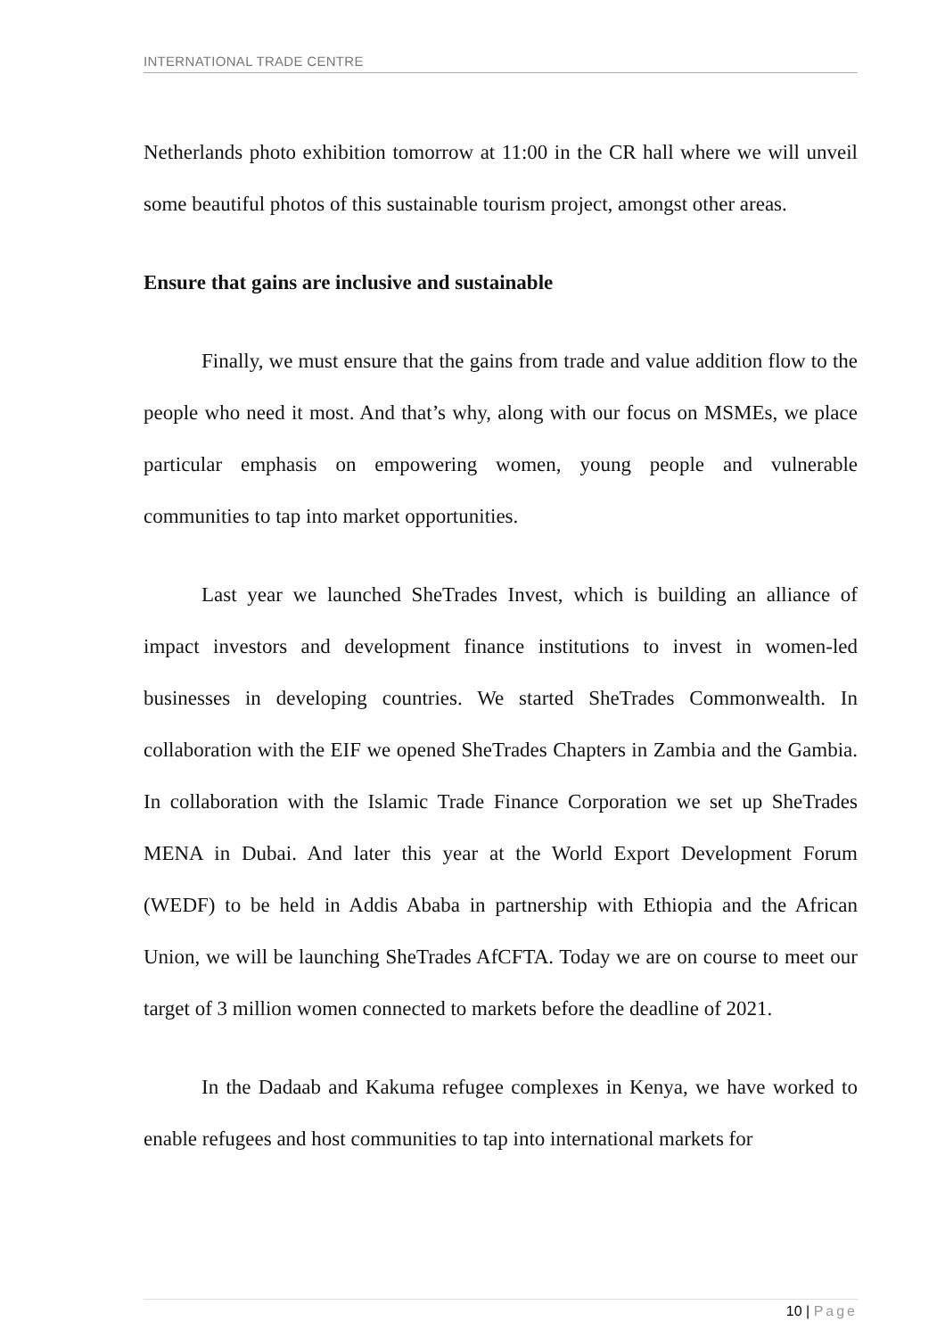INTERNATIONAL TRADE CENTRE
Netherlands photo exhibition tomorrow at 11:00 in the CR hall where we will unveil some beautiful photos of this sustainable tourism project, amongst other areas.
Ensure that gains are inclusive and sustainable
Finally, we must ensure that the gains from trade and value addition flow to the people who need it most. And that’s why, along with our focus on MSMEs, we place particular emphasis on empowering women, young people and vulnerable communities to tap into market opportunities.
Last year we launched SheTrades Invest, which is building an alliance of impact investors and development finance institutions to invest in women-led businesses in developing countries. We started SheTrades Commonwealth. In collaboration with the EIF we opened SheTrades Chapters in Zambia and the Gambia. In collaboration with the Islamic Trade Finance Corporation we set up SheTrades MENA in Dubai. And later this year at the World Export Development Forum (WEDF) to be held in Addis Ababa in partnership with Ethiopia and the African Union, we will be launching SheTrades AfCFTA. Today we are on course to meet our target of 3 million women connected to markets before the deadline of 2021.
In the Dadaab and Kakuma refugee complexes in Kenya, we have worked to enable refugees and host communities to tap into international markets for
10 | Page